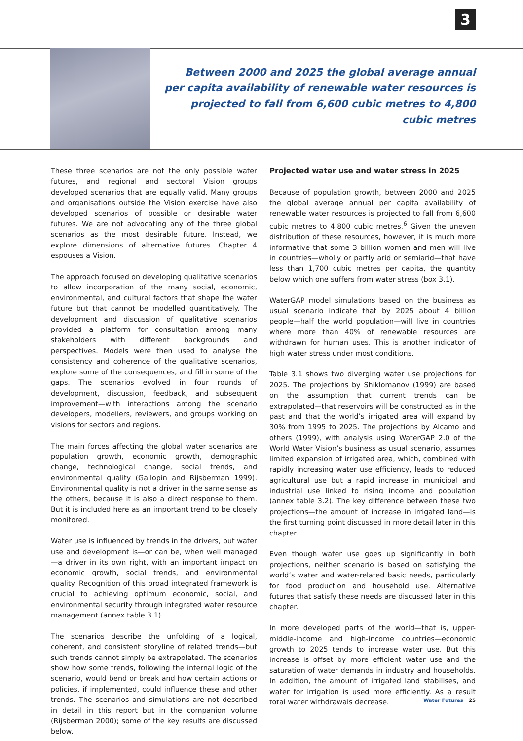3
Between 2000 and 2025 the global average annual per capita availability of renewable water resources is projected to fall from 6,600 cubic metres to 4,800 cubic metres
These three scenarios are not the only possible water futures, and regional and sectoral Vision groups developed scenarios that are equally valid. Many groups and organisations outside the Vision exercise have also developed scenarios of possible or desirable water futures. We are not advocating any of the three global scenarios as the most desirable future. Instead, we explore dimensions of alternative futures. Chapter 4 espouses a Vision.
The approach focused on developing qualitative scenarios to allow incorporation of the many social, economic, environmental, and cultural factors that shape the water future but that cannot be modelled quantitatively. The development and discussion of qualitative scenarios provided a platform for consultation among many stakeholders with different backgrounds and perspectives. Models were then used to analyse the consistency and coherence of the qualitative scenarios, explore some of the consequences, and fill in some of the gaps. The scenarios evolved in four rounds of development, discussion, feedback, and subsequent improvement—with interactions among the scenario developers, modellers, reviewers, and groups working on visions for sectors and regions.
The main forces affecting the global water scenarios are population growth, economic growth, demographic change, technological change, social trends, and environmental quality (Gallopin and Rijsberman 1999). Environmental quality is not a driver in the same sense as the others, because it is also a direct response to them. But it is included here as an important trend to be closely monitored.
Water use is influenced by trends in the drivers, but water use and development is—or can be, when well managed—a driver in its own right, with an important impact on economic growth, social trends, and environmental quality. Recognition of this broad integrated framework is crucial to achieving optimum economic, social, and environmental security through integrated water resource management (annex table 3.1).
The scenarios describe the unfolding of a logical, coherent, and consistent storyline of related trends—but such trends cannot simply be extrapolated. The scenarios show how some trends, following the internal logic of the scenario, would bend or break and how certain actions or policies, if implemented, could influence these and other trends. The scenarios and simulations are not described in detail in this report but in the companion volume (Rijsberman 2000); some of the key results are discussed below.
Projected water use and water stress in 2025
Because of population growth, between 2000 and 2025 the global average annual per capita availability of renewable water resources is projected to fall from 6,600 cubic metres to 4,800 cubic metres.<sup>6</sup> Given the uneven distribution of these resources, however, it is much more informative that some 3 billion women and men will live in countries—wholly or partly arid or semiarid—that have less than 1,700 cubic metres per capita, the quantity below which one suffers from water stress (box 3.1).
WaterGAP model simulations based on the business as usual scenario indicate that by 2025 about 4 billion people—half the world population—will live in countries where more than 40% of renewable resources are withdrawn for human uses. This is another indicator of high water stress under most conditions.
Table 3.1 shows two diverging water use projections for 2025. The projections by Shiklomanov (1999) are based on the assumption that current trends can be extrapolated—that reservoirs will be constructed as in the past and that the world’s irrigated area will expand by 30% from 1995 to 2025. The projections by Alcamo and others (1999), with analysis using WaterGAP 2.0 of the World Water Vision’s business as usual scenario, assumes limited expansion of irrigated area, which, combined with rapidly increasing water use efficiency, leads to reduced agricultural use but a rapid increase in municipal and industrial use linked to rising income and population (annex table 3.2). The key difference between these two projections—the amount of increase in irrigated land—is the first turning point discussed in more detail later in this chapter.
Even though water use goes up significantly in both projections, neither scenario is based on satisfying the world’s water and water-related basic needs, particularly for food production and household use. Alternative futures that satisfy these needs are discussed later in this chapter.
In more developed parts of the world—that is, upper-middle-income and high-income countries—economic growth to 2025 tends to increase water use. But this increase is offset by more efficient water use and the saturation of water demands in industry and households. In addition, the amount of irrigated land stabilises, and water for irrigation is used more efficiently. As a result total water withdrawals decrease.
Water Futures 25